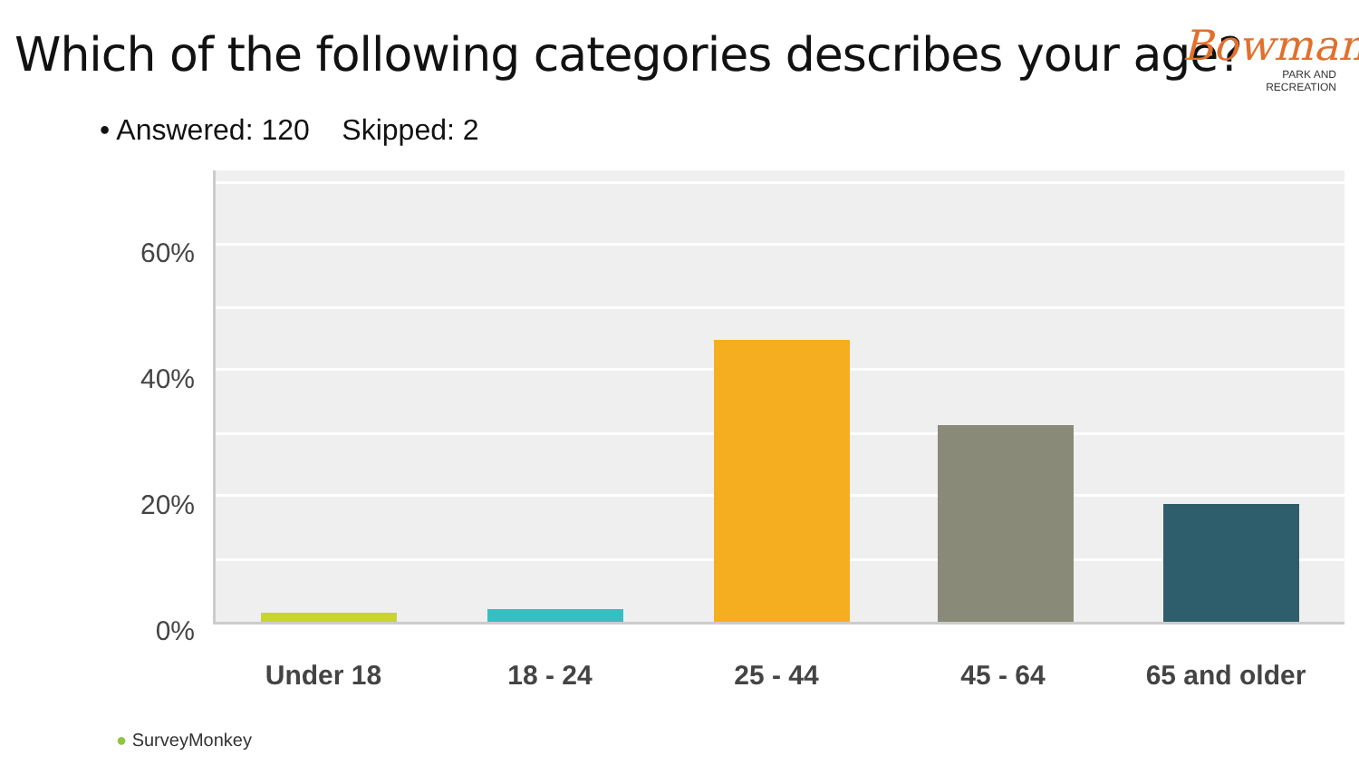Which of the following categories describes your age?
Bowman
PARK AND
RECREATION
• Answered: 120 Skipped: 2
60%
40%
20%
0%
Under 18 18 - 24 25 - 44 45 - 64 65 and older
● SurveyMonkey